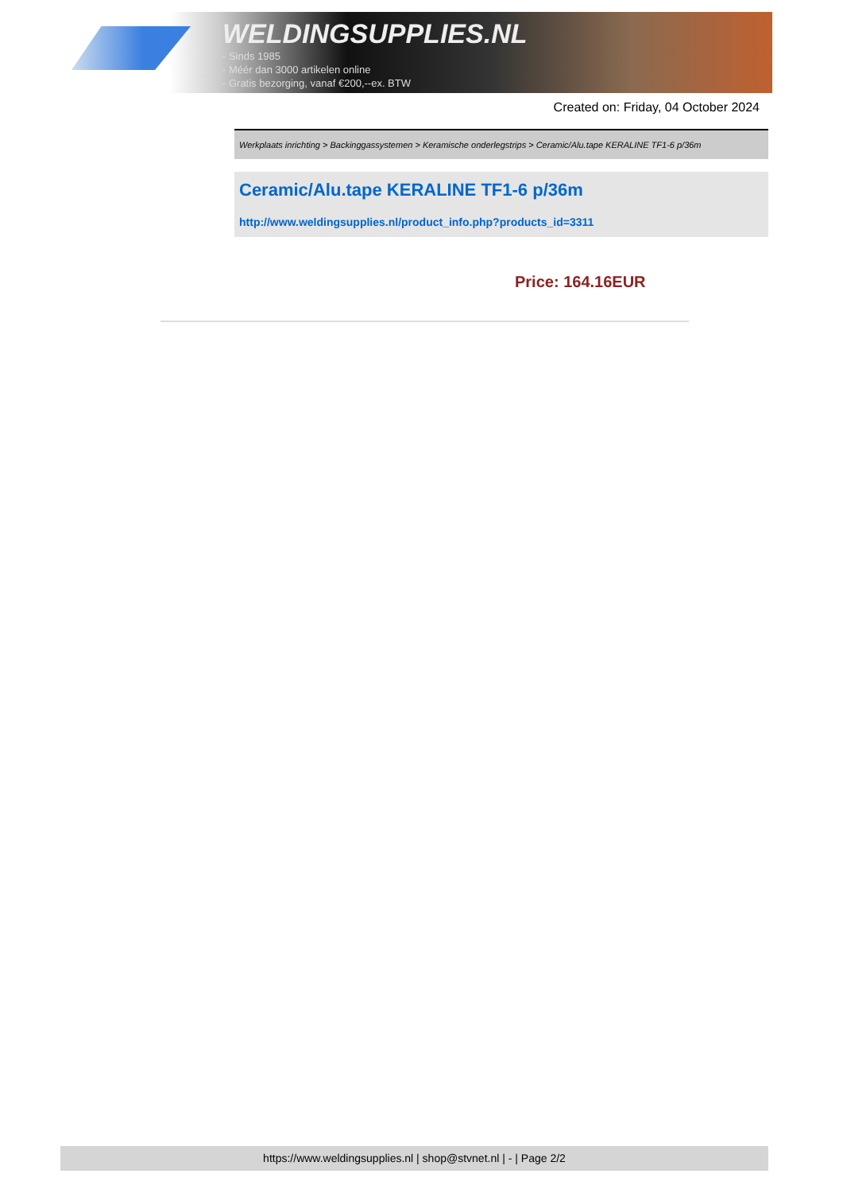WELDINGSUPPLIES.NL
- Sinds 1985
- Méér dan 3000 artikelen online
- Gratis bezorging, vanaf €200,--ex. BTW
Created on: Friday, 04 October 2024
Werkplaats inrichting > Backinggassystemen > Keramische onderlegstrips > Ceramic/Alu.tape KERALINE TF1-6 p/36m
Ceramic/Alu.tape KERALINE TF1-6 p/36m
http://www.weldingsupplies.nl/product_info.php?products_id=3311
Price: 164.16EUR
https://www.weldingsupplies.nl | shop@stvnet.nl | - | Page 2/2